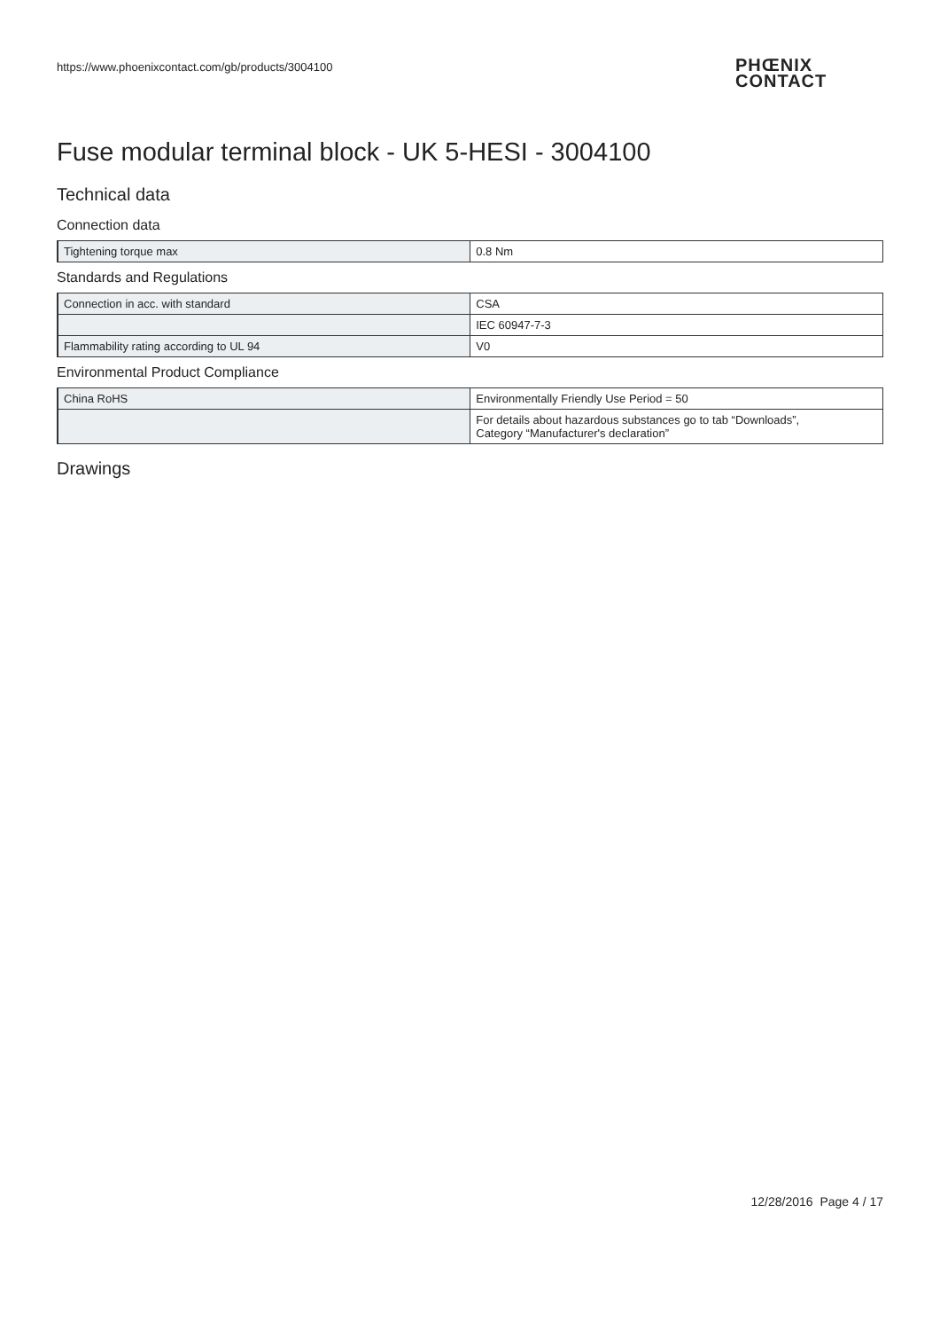https://www.phoenixcontact.com/gb/products/3004100
PHŒNIX
CONTACT
Fuse modular terminal block - UK 5-HESI - 3004100
Technical data
Connection data
| Tightening torque max | 0.8 Nm |
Standards and Regulations
| Connection in acc. with standard | CSA |
| | IEC 60947-7-3 |
| Flammability rating according to UL 94 | V0 |
Environmental Product Compliance
| China RoHS | Environmentally Friendly Use Period = 50 |
| | For details about hazardous substances go to tab “Downloads”, Category “Manufacturer's declaration” |
Drawings
12/28/2016 Page 4 / 17